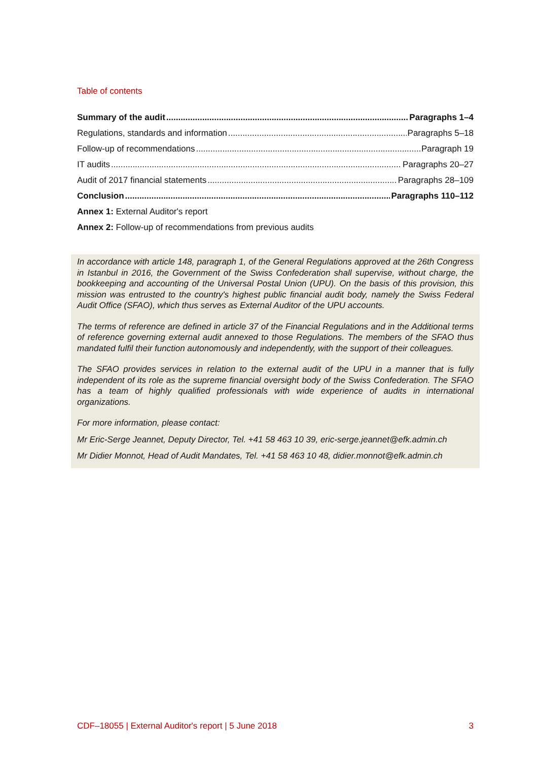Table of contents
Summary of the audit Paragraphs 1–4
Regulations, standards and information Paragraphs 5–18
Follow-up of recommendations Paragraph 19
IT audits Paragraphs 20–27
Audit of 2017 financial statements Paragraphs 28–109
Conclusion Paragraphs 110–112
Annex 1: External Auditor's report
Annex 2: Follow-up of recommendations from previous audits
In accordance with article 148, paragraph 1, of the General Regulations approved at the 26th Congress in Istanbul in 2016, the Government of the Swiss Confederation shall supervise, without charge, the bookkeeping and accounting of the Universal Postal Union (UPU). On the basis of this provision, this mission was entrusted to the country's highest public financial audit body, namely the Swiss Federal Audit Office (SFAO), which thus serves as External Auditor of the UPU accounts.
The terms of reference are defined in article 37 of the Financial Regulations and in the Additional terms of reference governing external audit annexed to those Regulations. The members of the SFAO thus mandated fulfil their function autonomously and independently, with the support of their colleagues.
The SFAO provides services in relation to the external audit of the UPU in a manner that is fully independent of its role as the supreme financial oversight body of the Swiss Confederation. The SFAO has a team of highly qualified professionals with wide experience of audits in international organizations.
For more information, please contact:
Mr Eric-Serge Jeannet, Deputy Director, Tel. +41 58 463 10 39, eric-serge.jeannet@efk.admin.ch
Mr Didier Monnot, Head of Audit Mandates, Tel. +41 58 463 10 48, didier.monnot@efk.admin.ch
CDF–18055 | External Auditor's report | 5 June 2018 3